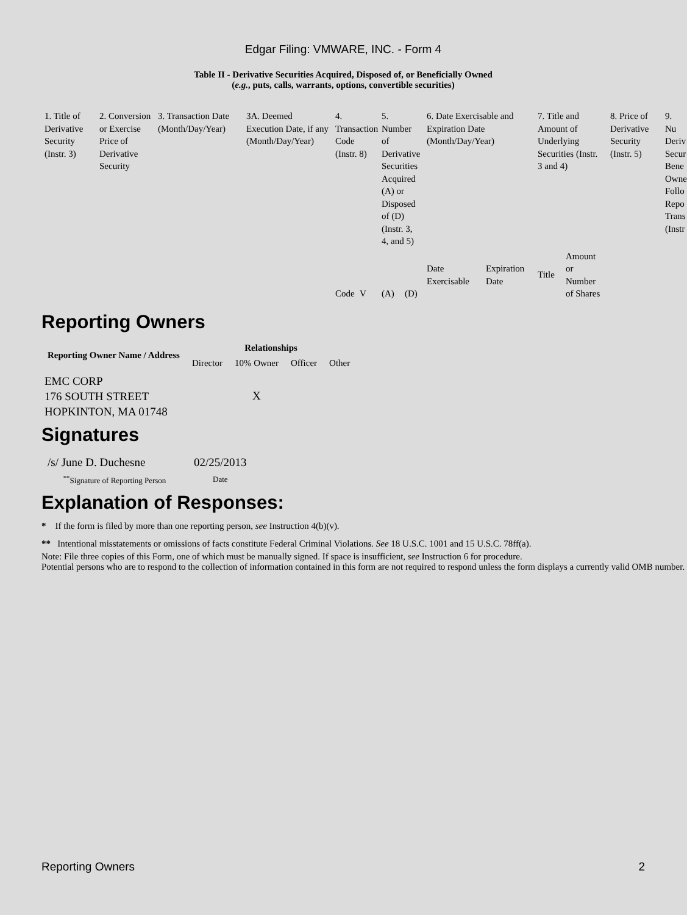Edgar Filing: VMWARE, INC. - Form 4
Table II - Derivative Securities Acquired, Disposed of, or Beneficially Owned
(e.g., puts, calls, warrants, options, convertible securities)
| 1. Title of Derivative Security (Instr. 3) | 2. Conversion or Exercise Price of Derivative Security | 3. Transaction Date (Month/Day/Year) | 3A. Deemed Execution Date, if any (Month/Day/Year) | 4. Transaction Code (Instr. 8) | | 5. Number of Derivative Securities Acquired (A) or Disposed of (D) (Instr. 3, 4, and 5) | | 6. Date Exercisable and Expiration Date (Month/Day/Year) | | 7. Title and Amount of Underlying Securities (Instr. 3 and 4) | | 8. Price of Derivative Security (Instr. 5) | 9. Nu Deriv Secur Bene Owne Follo Repo Trans (Instr |
| | | | | Code | V | (A) | (D) | Date Exercisable | Expiration Date | Title | Amount or Number of Shares | | |
Reporting Owners
| Reporting Owner Name / Address | Relationships | | | |
| --- | --- | --- | --- | --- |
| | Director | 10% Owner | Officer | Other |
| EMC CORP 176 SOUTH STREET HOPKINTON, MA 01748 | | X | | |
Signatures
| /s/ June D. Duchesne | 02/25/2013 |
| <sup>**</sup> Signature of Reporting Person | Date |
Explanation of Responses:
* If the form is filed by more than one reporting person, see Instruction 4(b)(v).
** Intentional misstatements or omissions of facts constitute Federal Criminal Violations. See 18 U.S.C. 1001 and 15 U.S.C. 78ff(a).
Note: File three copies of this Form, one of which must be manually signed. If space is insufficient, see Instruction 6 for procedure.
Potential persons who are to respond to the collection of information contained in this form are not required to respond unless the form displays a currently valid OMB number.
Reporting Owners 2